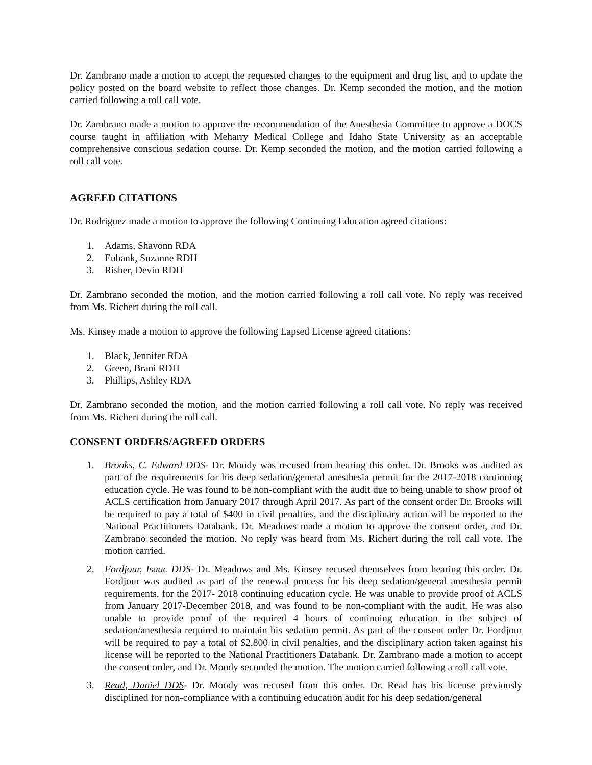Dr. Zambrano made a motion to accept the requested changes to the equipment and drug list, and to update the policy posted on the board website to reflect those changes. Dr. Kemp seconded the motion, and the motion carried following a roll call vote.
Dr. Zambrano made a motion to approve the recommendation of the Anesthesia Committee to approve a DOCS course taught in affiliation with Meharry Medical College and Idaho State University as an acceptable comprehensive conscious sedation course. Dr. Kemp seconded the motion, and the motion carried following a roll call vote.
AGREED CITATIONS
Dr. Rodriguez made a motion to approve the following Continuing Education agreed citations:
1. Adams, Shavonn RDA
2. Eubank, Suzanne RDH
3. Risher, Devin RDH
Dr. Zambrano seconded the motion, and the motion carried following a roll call vote. No reply was received from Ms. Richert during the roll call.
Ms. Kinsey made a motion to approve the following Lapsed License agreed citations:
1. Black, Jennifer RDA
2. Green, Brani RDH
3. Phillips, Ashley RDA
Dr. Zambrano seconded the motion, and the motion carried following a roll call vote. No reply was received from Ms. Richert during the roll call.
CONSENT ORDERS/AGREED ORDERS
1. Brooks, C. Edward DDS- Dr. Moody was recused from hearing this order. Dr. Brooks was audited as part of the requirements for his deep sedation/general anesthesia permit for the 2017-2018 continuing education cycle. He was found to be non-compliant with the audit due to being unable to show proof of ACLS certification from January 2017 through April 2017. As part of the consent order Dr. Brooks will be required to pay a total of $400 in civil penalties, and the disciplinary action will be reported to the National Practitioners Databank. Dr. Meadows made a motion to approve the consent order, and Dr. Zambrano seconded the motion. No reply was heard from Ms. Richert during the roll call vote. The motion carried.
2. Fordjour, Isaac DDS- Dr. Meadows and Ms. Kinsey recused themselves from hearing this order. Dr. Fordjour was audited as part of the renewal process for his deep sedation/general anesthesia permit requirements, for the 2017- 2018 continuing education cycle. He was unable to provide proof of ACLS from January 2017-December 2018, and was found to be non-compliant with the audit. He was also unable to provide proof of the required 4 hours of continuing education in the subject of sedation/anesthesia required to maintain his sedation permit. As part of the consent order Dr. Fordjour will be required to pay a total of $2,800 in civil penalties, and the disciplinary action taken against his license will be reported to the National Practitioners Databank. Dr. Zambrano made a motion to accept the consent order, and Dr. Moody seconded the motion. The motion carried following a roll call vote.
3. Read, Daniel DDS- Dr. Moody was recused from this order. Dr. Read has his license previously disciplined for non-compliance with a continuing education audit for his deep sedation/general